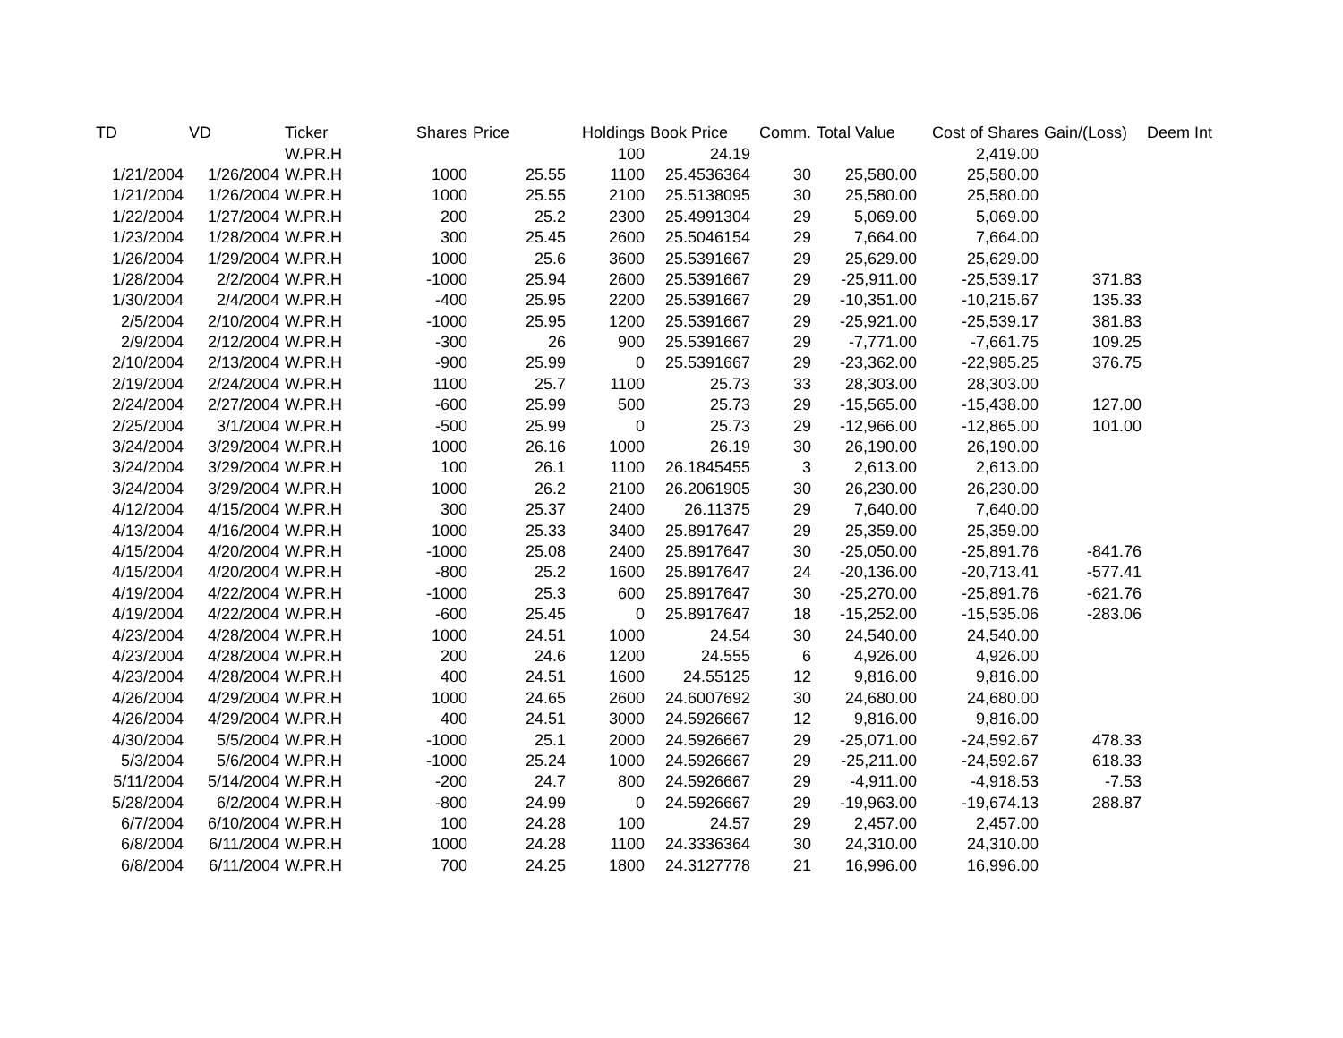| TD | VD | Ticker | Shares | Price | Holdings | Book Price | Comm. | Total Value | Cost of Shares | Gain/(Loss) | Deem Int |
| --- | --- | --- | --- | --- | --- | --- | --- | --- | --- | --- | --- |
| | | W.PR.H | | | 100 | 24.19 | | | 2,419.00 | | |
| 1/21/2004 | 1/26/2004 | W.PR.H | 1000 | 25.55 | 1100 | 25.4536364 | 30 | 25,580.00 | 25,580.00 | | |
| 1/21/2004 | 1/26/2004 | W.PR.H | 1000 | 25.55 | 2100 | 25.5138095 | 30 | 25,580.00 | 25,580.00 | | |
| 1/22/2004 | 1/27/2004 | W.PR.H | 200 | 25.2 | 2300 | 25.4991304 | 29 | 5,069.00 | 5,069.00 | | |
| 1/23/2004 | 1/28/2004 | W.PR.H | 300 | 25.45 | 2600 | 25.5046154 | 29 | 7,664.00 | 7,664.00 | | |
| 1/26/2004 | 1/29/2004 | W.PR.H | 1000 | 25.6 | 3600 | 25.5391667 | 29 | 25,629.00 | 25,629.00 | | |
| 1/28/2004 | 2/2/2004 | W.PR.H | -1000 | 25.94 | 2600 | 25.5391667 | 29 | -25,911.00 | -25,539.17 | 371.83 | |
| 1/30/2004 | 2/4/2004 | W.PR.H | -400 | 25.95 | 2200 | 25.5391667 | 29 | -10,351.00 | -10,215.67 | 135.33 | |
| 2/5/2004 | 2/10/2004 | W.PR.H | -1000 | 25.95 | 1200 | 25.5391667 | 29 | -25,921.00 | -25,539.17 | 381.83 | |
| 2/9/2004 | 2/12/2004 | W.PR.H | -300 | 26 | 900 | 25.5391667 | 29 | -7,771.00 | -7,661.75 | 109.25 | |
| 2/10/2004 | 2/13/2004 | W.PR.H | -900 | 25.99 | 0 | 25.5391667 | 29 | -23,362.00 | -22,985.25 | 376.75 | |
| 2/19/2004 | 2/24/2004 | W.PR.H | 1100 | 25.7 | 1100 | 25.73 | 33 | 28,303.00 | 28,303.00 | | |
| 2/24/2004 | 2/27/2004 | W.PR.H | -600 | 25.99 | 500 | 25.73 | 29 | -15,565.00 | -15,438.00 | 127.00 | |
| 2/25/2004 | 3/1/2004 | W.PR.H | -500 | 25.99 | 0 | 25.73 | 29 | -12,966.00 | -12,865.00 | 101.00 | |
| 3/24/2004 | 3/29/2004 | W.PR.H | 1000 | 26.16 | 1000 | 26.19 | 30 | 26,190.00 | 26,190.00 | | |
| 3/24/2004 | 3/29/2004 | W.PR.H | 100 | 26.1 | 1100 | 26.1845455 | 3 | 2,613.00 | 2,613.00 | | |
| 3/24/2004 | 3/29/2004 | W.PR.H | 1000 | 26.2 | 2100 | 26.2061905 | 30 | 26,230.00 | 26,230.00 | | |
| 4/12/2004 | 4/15/2004 | W.PR.H | 300 | 25.37 | 2400 | 26.11375 | 29 | 7,640.00 | 7,640.00 | | |
| 4/13/2004 | 4/16/2004 | W.PR.H | 1000 | 25.33 | 3400 | 25.8917647 | 29 | 25,359.00 | 25,359.00 | | |
| 4/15/2004 | 4/20/2004 | W.PR.H | -1000 | 25.08 | 2400 | 25.8917647 | 30 | -25,050.00 | -25,891.76 | -841.76 | |
| 4/15/2004 | 4/20/2004 | W.PR.H | -800 | 25.2 | 1600 | 25.8917647 | 24 | -20,136.00 | -20,713.41 | -577.41 | |
| 4/19/2004 | 4/22/2004 | W.PR.H | -1000 | 25.3 | 600 | 25.8917647 | 30 | -25,270.00 | -25,891.76 | -621.76 | |
| 4/19/2004 | 4/22/2004 | W.PR.H | -600 | 25.45 | 0 | 25.8917647 | 18 | -15,252.00 | -15,535.06 | -283.06 | |
| 4/23/2004 | 4/28/2004 | W.PR.H | 1000 | 24.51 | 1000 | 24.54 | 30 | 24,540.00 | 24,540.00 | | |
| 4/23/2004 | 4/28/2004 | W.PR.H | 200 | 24.6 | 1200 | 24.555 | 6 | 4,926.00 | 4,926.00 | | |
| 4/23/2004 | 4/28/2004 | W.PR.H | 400 | 24.51 | 1600 | 24.55125 | 12 | 9,816.00 | 9,816.00 | | |
| 4/26/2004 | 4/29/2004 | W.PR.H | 1000 | 24.65 | 2600 | 24.6007692 | 30 | 24,680.00 | 24,680.00 | | |
| 4/26/2004 | 4/29/2004 | W.PR.H | 400 | 24.51 | 3000 | 24.5926667 | 12 | 9,816.00 | 9,816.00 | | |
| 4/30/2004 | 5/5/2004 | W.PR.H | -1000 | 25.1 | 2000 | 24.5926667 | 29 | -25,071.00 | -24,592.67 | 478.33 | |
| 5/3/2004 | 5/6/2004 | W.PR.H | -1000 | 25.24 | 1000 | 24.5926667 | 29 | -25,211.00 | -24,592.67 | 618.33 | |
| 5/11/2004 | 5/14/2004 | W.PR.H | -200 | 24.7 | 800 | 24.5926667 | 29 | -4,911.00 | -4,918.53 | -7.53 | |
| 5/28/2004 | 6/2/2004 | W.PR.H | -800 | 24.99 | 0 | 24.5926667 | 29 | -19,963.00 | -19,674.13 | 288.87 | |
| 6/7/2004 | 6/10/2004 | W.PR.H | 100 | 24.28 | 100 | 24.57 | 29 | 2,457.00 | 2,457.00 | | |
| 6/8/2004 | 6/11/2004 | W.PR.H | 1000 | 24.28 | 1100 | 24.3336364 | 30 | 24,310.00 | 24,310.00 | | |
| 6/8/2004 | 6/11/2004 | W.PR.H | 700 | 24.25 | 1800 | 24.3127778 | 21 | 16,996.00 | 16,996.00 | | |